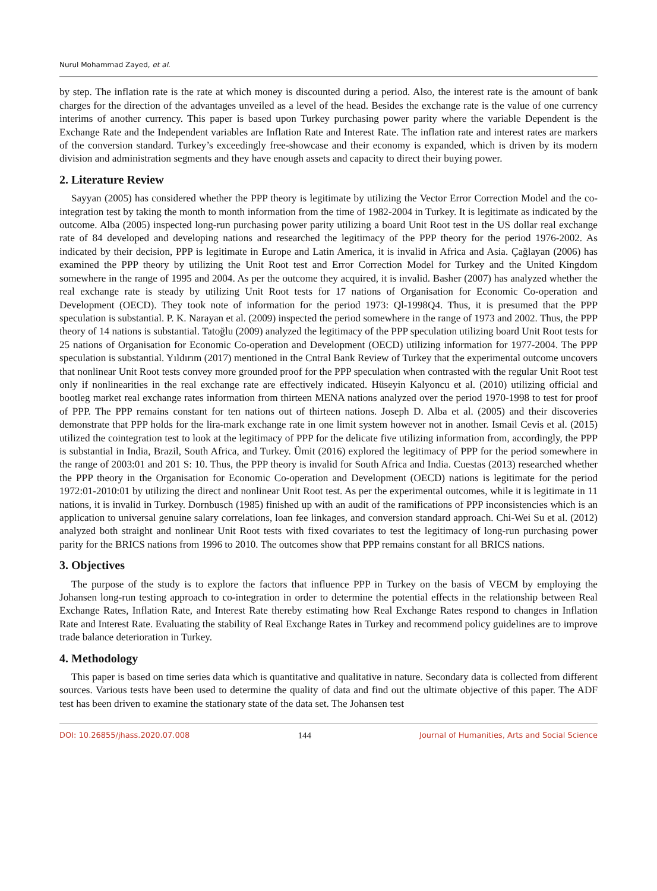Nurul Mohammad Zayed, et al.
by step. The inflation rate is the rate at which money is discounted during a period. Also, the interest rate is the amount of bank charges for the direction of the advantages unveiled as a level of the head. Besides the exchange rate is the value of one currency interims of another currency. This paper is based upon Turkey purchasing power parity where the variable Dependent is the Exchange Rate and the Independent variables are Inflation Rate and Interest Rate. The inflation rate and interest rates are markers of the conversion standard. Turkey’s exceedingly free-showcase and their economy is expanded, which is driven by its modern division and administration segments and they have enough assets and capacity to direct their buying power.
2. Literature Review
Sayyan (2005) has considered whether the PPP theory is legitimate by utilizing the Vector Error Correction Model and the co-integration test by taking the month to month information from the time of 1982-2004 in Turkey. It is legitimate as indicated by the outcome. Alba (2005) inspected long-run purchasing power parity utilizing a board Unit Root test in the US dollar real exchange rate of 84 developed and developing nations and researched the legitimacy of the PPP theory for the period 1976-2002. As indicated by their decision, PPP is legitimate in Europe and Latin America, it is invalid in Africa and Asia. Çağlayan (2006) has examined the PPP theory by utilizing the Unit Root test and Error Correction Model for Turkey and the United Kingdom somewhere in the range of 1995 and 2004. As per the outcome they acquired, it is invalid. Basher (2007) has analyzed whether the real exchange rate is steady by utilizing Unit Root tests for 17 nations of Organisation for Economic Co-operation and Development (OECD). They took note of information for the period 1973: Ql-1998Q4. Thus, it is presumed that the PPP speculation is substantial. P. K. Narayan et al. (2009) inspected the period somewhere in the range of 1973 and 2002. Thus, the PPP theory of 14 nations is substantial. Tatoğlu (2009) analyzed the legitimacy of the PPP speculation utilizing board Unit Root tests for 25 nations of Organisation for Economic Co-operation and Development (OECD) utilizing information for 1977-2004. The PPP speculation is substantial. Yıldırım (2017) mentioned in the Cntral Bank Review of Turkey that the experimental outcome uncovers that nonlinear Unit Root tests convey more grounded proof for the PPP speculation when contrasted with the regular Unit Root test only if nonlinearities in the real exchange rate are effectively indicated. Hüseyin Kalyoncu et al. (2010) utilizing official and bootleg market real exchange rates information from thirteen MENA nations analyzed over the period 1970-1998 to test for proof of PPP. The PPP remains constant for ten nations out of thirteen nations. Joseph D. Alba et al. (2005) and their discoveries demonstrate that PPP holds for the lira-mark exchange rate in one limit system however not in another. Ismail Cevis et al. (2015) utilized the cointegration test to look at the legitimacy of PPP for the delicate five utilizing information from, accordingly, the PPP is substantial in India, Brazil, South Africa, and Turkey. Ümit (2016) explored the legitimacy of PPP for the period somewhere in the range of 2003:01 and 201 S: 10. Thus, the PPP theory is invalid for South Africa and India. Cuestas (2013) researched whether the PPP theory in the Organisation for Economic Co-operation and Development (OECD) nations is legitimate for the period 1972:01-2010:01 by utilizing the direct and nonlinear Unit Root test. As per the experimental outcomes, while it is legitimate in 11 nations, it is invalid in Turkey. Dornbusch (1985) finished up with an audit of the ramifications of PPP inconsistencies which is an application to universal genuine salary correlations, loan fee linkages, and conversion standard approach. Chi-Wei Su et al. (2012) analyzed both straight and nonlinear Unit Root tests with fixed covariates to test the legitimacy of long-run purchasing power parity for the BRICS nations from 1996 to 2010. The outcomes show that PPP remains constant for all BRICS nations.
3. Objectives
The purpose of the study is to explore the factors that influence PPP in Turkey on the basis of VECM by employing the Johansen long-run testing approach to co-integration in order to determine the potential effects in the relationship between Real Exchange Rates, Inflation Rate, and Interest Rate thereby estimating how Real Exchange Rates respond to changes in Inflation Rate and Interest Rate. Evaluating the stability of Real Exchange Rates in Turkey and recommend policy guidelines are to improve trade balance deterioration in Turkey.
4. Methodology
This paper is based on time series data which is quantitative and qualitative in nature. Secondary data is collected from different sources. Various tests have been used to determine the quality of data and find out the ultimate objective of this paper. The ADF test has been driven to examine the stationary state of the data set. The Johansen test
DOI: 10.26855/jhass.2020.07.008 144 Journal of Humanities, Arts and Social Science